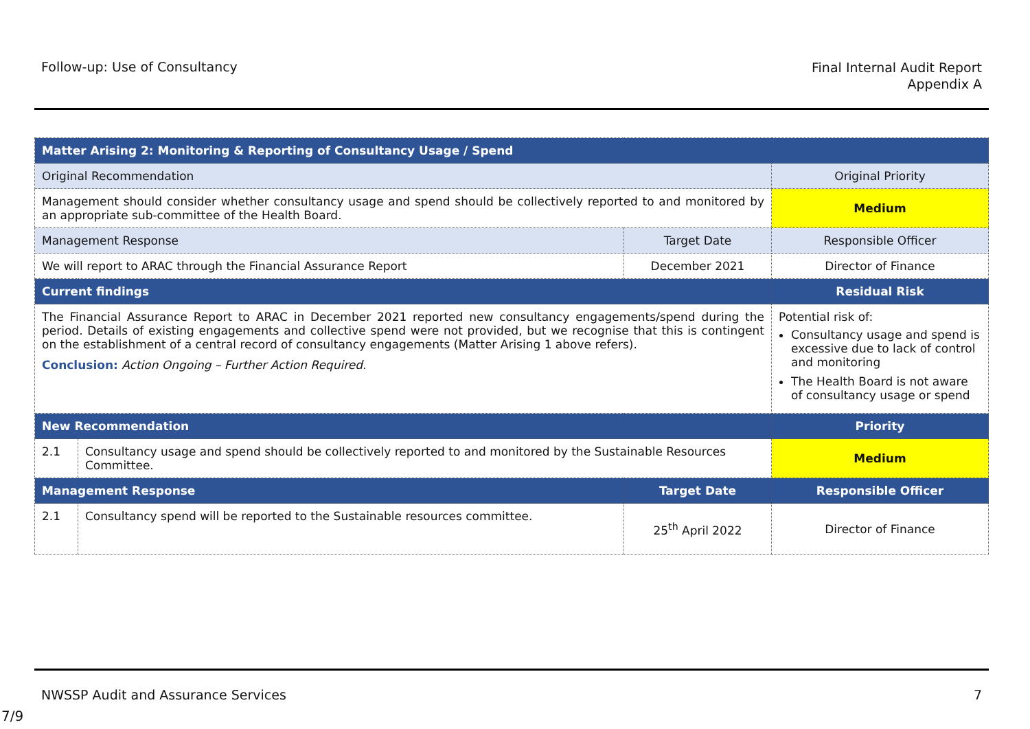Follow-up: Use of Consultancy
Final Internal Audit Report
Appendix A
| Matter Arising 2: Monitoring & Reporting of Consultancy Usage / Spend | | | |
| --- | --- | --- | --- |
| Original Recommendation | | | Original Priority |
| Management should consider whether consultancy usage and spend should be collectively reported to and monitored by an appropriate sub-committee of the Health Board. | | | Medium |
| Management Response | | Target Date | Responsible Officer |
| We will report to ARAC through the Financial Assurance Report | | December 2021 | Director of Finance |
| Current findings | | | Residual Risk |
| The Financial Assurance Report to ARAC in December 2021 reported new consultancy engagements/spend during the period. Details of existing engagements and collective spend were not provided, but we recognise that this is contingent on the establishment of a central record of consultancy engagements (Matter Arising 1 above refers). Conclusion: Action Ongoing – Further Action Required. | | | Potential risk of: Consultancy usage and spend is excessive due to lack of control and monitoring The Health Board is not aware of consultancy usage or spend |
| New Recommendation | | | Priority |
| 2.1 | Consultancy usage and spend should be collectively reported to and monitored by the Sustainable Resources Committee. | | Medium |
| Management Response | | Target Date | Responsible Officer |
| 2.1 | Consultancy spend will be reported to the Sustainable resources committee. | 25<sup>th</sup> April 2022 | Director of Finance |
NWSSP Audit and Assurance Services
7
7/9